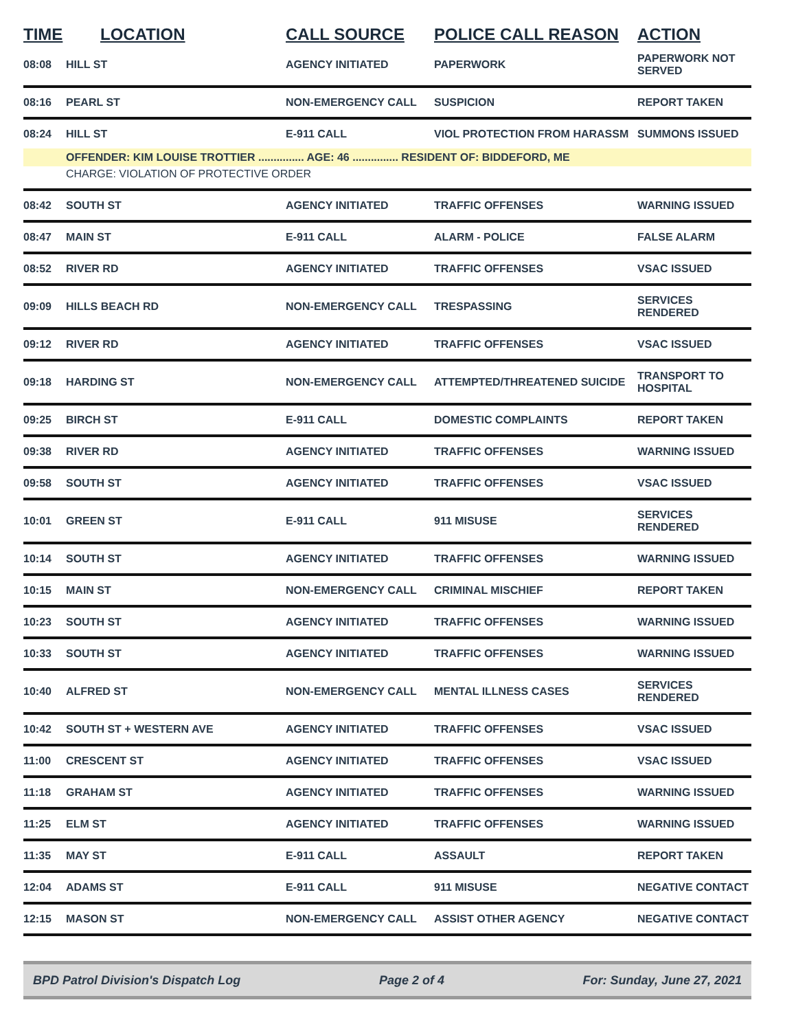| TIME | LOCATION | CALL SOURCE | POLICE CALL REASON | ACTION |
| --- | --- | --- | --- | --- |
| 08:08 | HILL ST | AGENCY INITIATED | PAPERWORK | PAPERWORK NOT SERVED |
| 08:16 | PEARL ST | NON-EMERGENCY CALL | SUSPICION | REPORT TAKEN |
| 08:24 | HILL ST | E-911 CALL | VIOL PROTECTION FROM HARASSM | SUMMONS ISSUED |
| | OFFENDER: KIM LOUISE TROTTIER ............... AGE: 46 ............... RESIDENT OF: BIDDEFORD, ME | | | |
| | CHARGE: VIOLATION OF PROTECTIVE ORDER | | | |
| 08:42 | SOUTH ST | AGENCY INITIATED | TRAFFIC OFFENSES | WARNING ISSUED |
| 08:47 | MAIN ST | E-911 CALL | ALARM - POLICE | FALSE ALARM |
| 08:52 | RIVER RD | AGENCY INITIATED | TRAFFIC OFFENSES | VSAC ISSUED |
| 09:09 | HILLS BEACH RD | NON-EMERGENCY CALL | TRESPASSING | SERVICES RENDERED |
| 09:12 | RIVER RD | AGENCY INITIATED | TRAFFIC OFFENSES | VSAC ISSUED |
| 09:18 | HARDING ST | NON-EMERGENCY CALL | ATTEMPTED/THREATENED SUICIDE | TRANSPORT TO HOSPITAL |
| 09:25 | BIRCH ST | E-911 CALL | DOMESTIC COMPLAINTS | REPORT TAKEN |
| 09:38 | RIVER RD | AGENCY INITIATED | TRAFFIC OFFENSES | WARNING ISSUED |
| 09:58 | SOUTH ST | AGENCY INITIATED | TRAFFIC OFFENSES | VSAC ISSUED |
| 10:01 | GREEN ST | E-911 CALL | 911 MISUSE | SERVICES RENDERED |
| 10:14 | SOUTH ST | AGENCY INITIATED | TRAFFIC OFFENSES | WARNING ISSUED |
| 10:15 | MAIN ST | NON-EMERGENCY CALL | CRIMINAL MISCHIEF | REPORT TAKEN |
| 10:23 | SOUTH ST | AGENCY INITIATED | TRAFFIC OFFENSES | WARNING ISSUED |
| 10:33 | SOUTH ST | AGENCY INITIATED | TRAFFIC OFFENSES | WARNING ISSUED |
| 10:40 | ALFRED ST | NON-EMERGENCY CALL | MENTAL ILLNESS CASES | SERVICES RENDERED |
| 10:42 | SOUTH ST + WESTERN AVE | AGENCY INITIATED | TRAFFIC OFFENSES | VSAC ISSUED |
| 11:00 | CRESCENT ST | AGENCY INITIATED | TRAFFIC OFFENSES | VSAC ISSUED |
| 11:18 | GRAHAM ST | AGENCY INITIATED | TRAFFIC OFFENSES | WARNING ISSUED |
| 11:25 | ELM ST | AGENCY INITIATED | TRAFFIC OFFENSES | WARNING ISSUED |
| 11:35 | MAY ST | E-911 CALL | ASSAULT | REPORT TAKEN |
| 12:04 | ADAMS ST | E-911 CALL | 911 MISUSE | NEGATIVE CONTACT |
| 12:15 | MASON ST | NON-EMERGENCY CALL | ASSIST OTHER AGENCY | NEGATIVE CONTACT |
BPD Patrol Division's Dispatch Log Page 2 of 4 For: Sunday, June 27, 2021